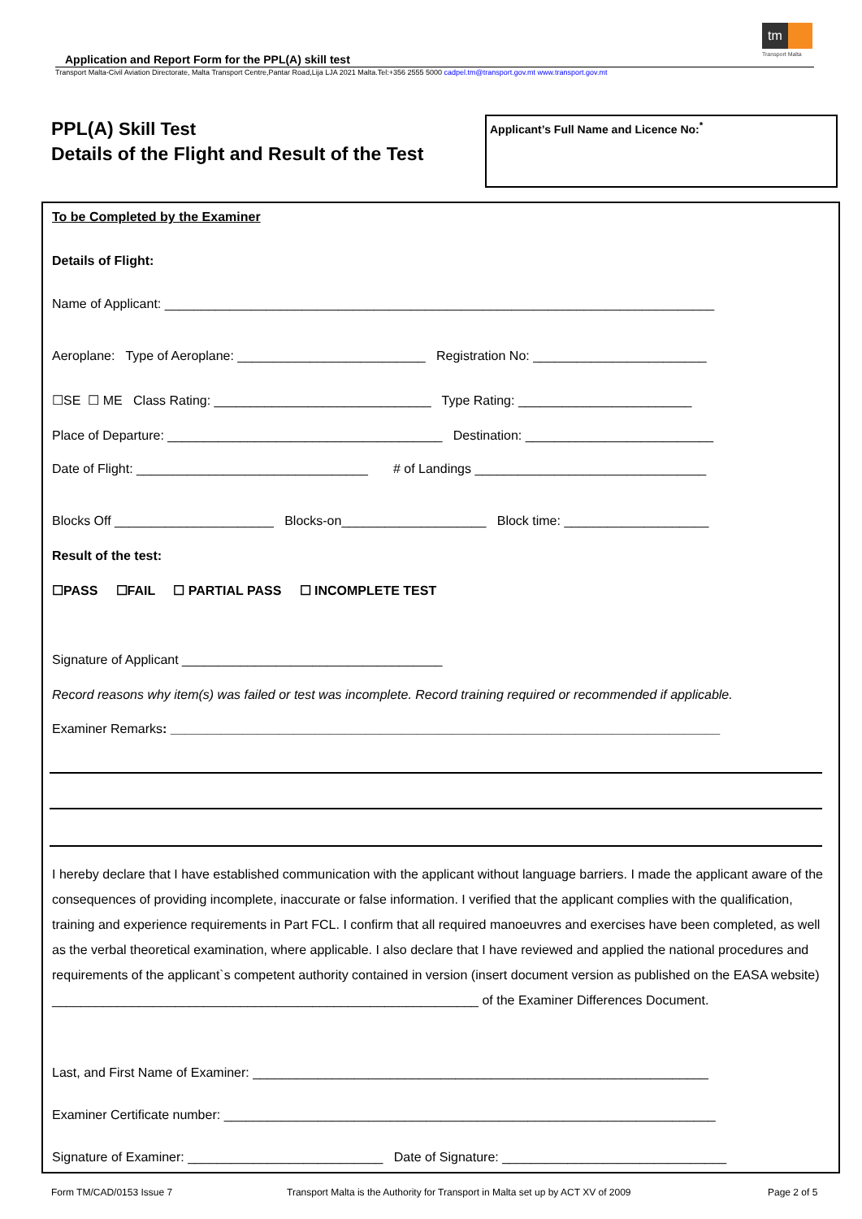tm
Transport Malta
Application and Report Form for the PPL(A) skill test
Transport Malta-Civil Aviation Directorate, Malta Transport Centre,Pantar Road,Lija LJA 2021 Malta.Tel:+356 2555 5000 cadpel.tm@transport.gov.mt www.transport.gov.mt
PPL(A) Skill Test
Details of the Flight and Result of the Test
Applicant’s Full Name and Licence No:<sup>*</sup>
To be Completed by the Examiner
Details of Flight:
Name of Applicant: ____________________________________________________________________________
Aeroplane: Type of Aeroplane: __________________________ Registration No: ________________________
☐SE ☐ ME Class Rating: ______________________________ Type Rating: ________________________
Place of Departure: ______________________________________ Destination: __________________________
Date of Flight: ________________________________ # of Landings ________________________________
Blocks Off ______________________ Blocks-on____________________ Block time: ____________________
Result of the test:
☐PASS ☐FAIL ☐ PARTIAL PASS ☐ INCOMPLETE TEST
Signature of Applicant ____________________________________
Record reasons why item(s) was failed or test was incomplete. Record training required or recommended if applicable.
Examiner Remarks: ____________________________________________________________________________
I hereby declare that I have established communication with the applicant without language barriers. I made the applicant aware of the consequences of providing incomplete, inaccurate or false information. I verified that the applicant complies with the qualification, training and experience requirements in Part FCL. I confirm that all required manoeuvres and exercises have been completed, as well as the verbal theoretical examination, where applicable. I also declare that I have reviewed and applied the national procedures and requirements of the applicant`s competent authority contained in version (insert document version as published on the EASA website)
___________________________________________________________ of the Examiner Differences Document.
Last, and First Name of Examiner: _______________________________________________________________
Examiner Certificate number: ____________________________________________________________________
Signature of Examiner: ___________________________ Date of Signature: _______________________________
Form TM/CAD/0153 Issue 7
Transport Malta is the Authority for Transport in Malta set up by ACT XV of 2009
Page 2 of 5